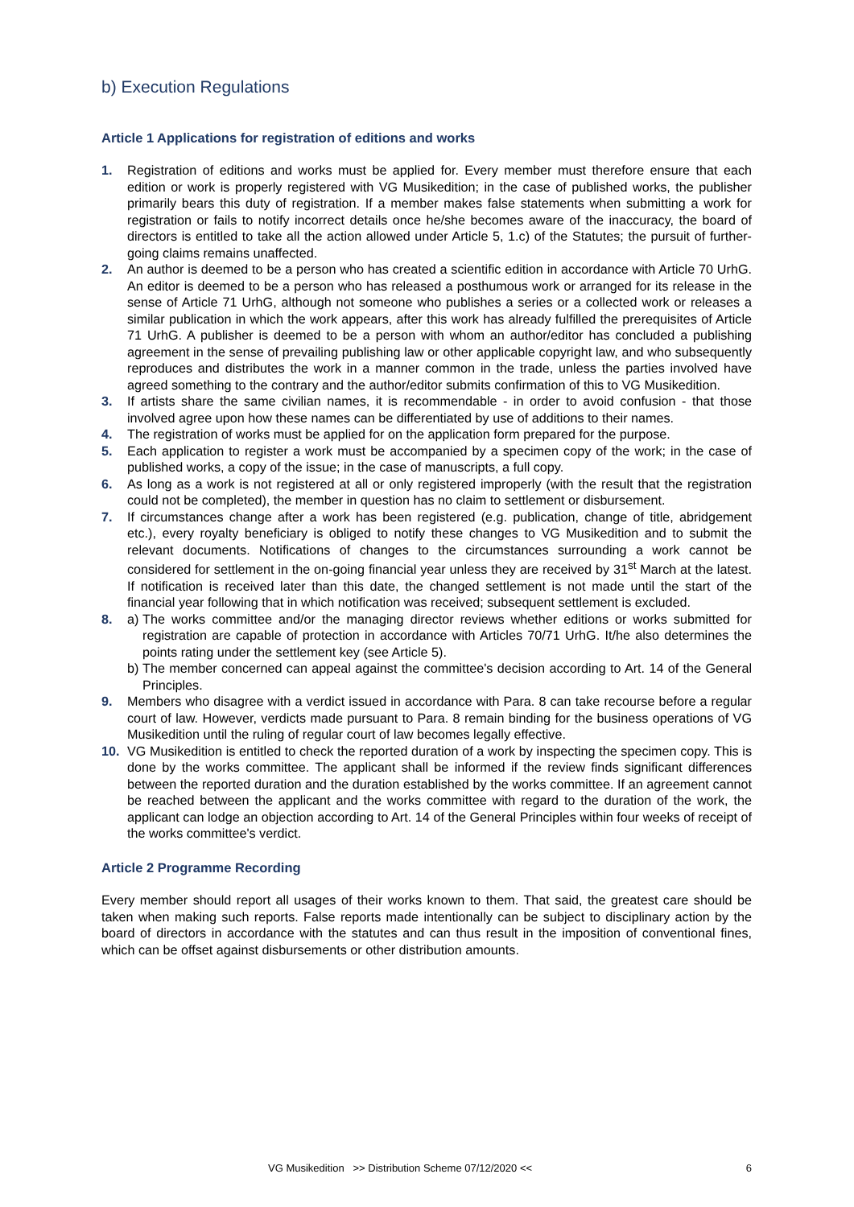b) Execution Regulations
Article 1 Applications for registration of editions and works
1. Registration of editions and works must be applied for. Every member must therefore ensure that each edition or work is properly registered with VG Musikedition; in the case of published works, the publisher primarily bears this duty of registration. If a member makes false statements when submitting a work for registration or fails to notify incorrect details once he/she becomes aware of the inaccuracy, the board of directors is entitled to take all the action allowed under Article 5, 1.c) of the Statutes; the pursuit of further-going claims remains unaffected.
2. An author is deemed to be a person who has created a scientific edition in accordance with Article 70 UrhG. An editor is deemed to be a person who has released a posthumous work or arranged for its release in the sense of Article 71 UrhG, although not someone who publishes a series or a collected work or releases a similar publication in which the work appears, after this work has already fulfilled the prerequisites of Article 71 UrhG. A publisher is deemed to be a person with whom an author/editor has concluded a publishing agreement in the sense of prevailing publishing law or other applicable copyright law, and who subsequently reproduces and distributes the work in a manner common in the trade, unless the parties involved have agreed something to the contrary and the author/editor submits confirmation of this to VG Musikedition.
3. If artists share the same civilian names, it is recommendable - in order to avoid confusion - that those involved agree upon how these names can be differentiated by use of additions to their names.
4. The registration of works must be applied for on the application form prepared for the purpose.
5. Each application to register a work must be accompanied by a specimen copy of the work; in the case of published works, a copy of the issue; in the case of manuscripts, a full copy.
6. As long as a work is not registered at all or only registered improperly (with the result that the registration could not be completed), the member in question has no claim to settlement or disbursement.
7. If circumstances change after a work has been registered (e.g. publication, change of title, abridgement etc.), every royalty beneficiary is obliged to notify these changes to VG Musikedition and to submit the relevant documents. Notifications of changes to the circumstances surrounding a work cannot be considered for settlement in the on-going financial year unless they are received by 31<sup>st</sup> March at the latest. If notification is received later than this date, the changed settlement is not made until the start of the financial year following that in which notification was received; subsequent settlement is excluded.
8. a) The works committee and/or the managing director reviews whether editions or works submitted for registration are capable of protection in accordance with Articles 70/71 UrhG. It/he also determines the points rating under the settlement key (see Article 5).
b) The member concerned can appeal against the committee's decision according to Art. 14 of the General Principles.
9. Members who disagree with a verdict issued in accordance with Para. 8 can take recourse before a regular court of law. However, verdicts made pursuant to Para. 8 remain binding for the business operations of VG Musikedition until the ruling of regular court of law becomes legally effective.
10. VG Musikedition is entitled to check the reported duration of a work by inspecting the specimen copy. This is done by the works committee. The applicant shall be informed if the review finds significant differences between the reported duration and the duration established by the works committee. If an agreement cannot be reached between the applicant and the works committee with regard to the duration of the work, the applicant can lodge an objection according to Art. 14 of the General Principles within four weeks of receipt of the works committee's verdict.
Article 2 Programme Recording
Every member should report all usages of their works known to them. That said, the greatest care should be taken when making such reports. False reports made intentionally can be subject to disciplinary action by the board of directors in accordance with the statutes and can thus result in the imposition of conventional fines, which can be offset against disbursements or other distribution amounts.
VG Musikedition >> Distribution Scheme 07/12/2020 << 6